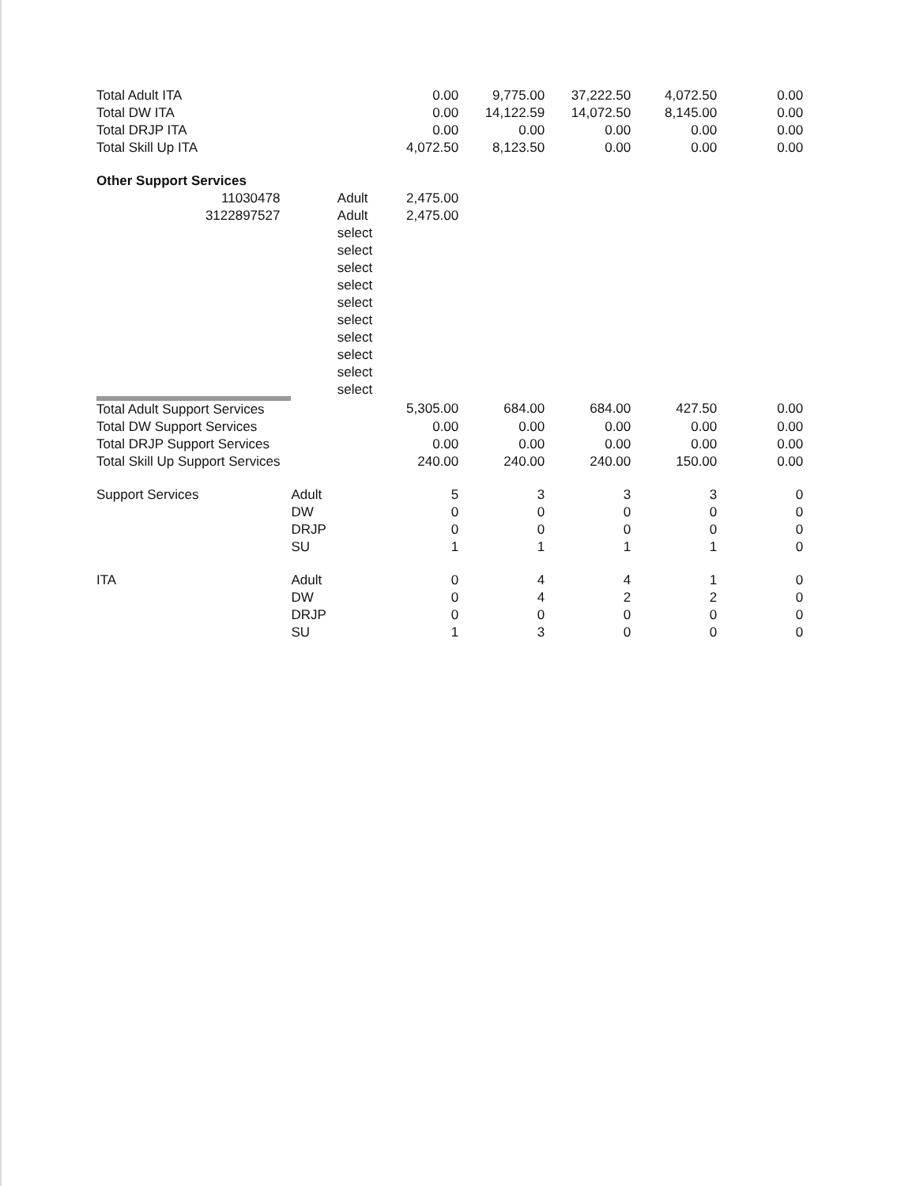| Total Adult ITA | | | 0.00 | 9,775.00 | 37,222.50 | 4,072.50 | 0.00 |
| Total DW ITA | | | 0.00 | 14,122.59 | 14,072.50 | 8,145.00 | 0.00 |
| Total DRJP ITA | | | 0.00 | 0.00 | 0.00 | 0.00 | 0.00 |
| Total Skill Up ITA | | | 4,072.50 | 8,123.50 | 0.00 | 0.00 | 0.00 |
| Other Support Services | | | | | | | |
| 11030478 | | Adult | 2,475.00 | | | | |
| 3122897527 | | Adult | 2,475.00 | | | | |
| | | select | | | | | |
| | | select | | | | | |
| | | select | | | | | |
| | | select | | | | | |
| | | select | | | | | |
| | | select | | | | | |
| | | select | | | | | |
| | | select | | | | | |
| | | select | | | | | |
| | | select | | | | | |
| Total Adult Support Services | | | 5,305.00 | 684.00 | 684.00 | 427.50 | 0.00 |
| Total DW Support Services | | | 0.00 | 0.00 | 0.00 | 0.00 | 0.00 |
| Total DRJP Support Services | | | 0.00 | 0.00 | 0.00 | 0.00 | 0.00 |
| Total Skill Up Support Services | | | 240.00 | 240.00 | 240.00 | 150.00 | 0.00 |
| Support Services | Adult | | 5 | 3 | 3 | 3 | 0 |
| | DW | | 0 | 0 | 0 | 0 | 0 |
| | DRJP | | 0 | 0 | 0 | 0 | 0 |
| | SU | | 1 | 1 | 1 | 1 | 0 |
| ITA | Adult | | 0 | 4 | 4 | 1 | 0 |
| | DW | | 0 | 4 | 2 | 2 | 0 |
| | DRJP | | 0 | 0 | 0 | 0 | 0 |
| | SU | | 1 | 3 | 0 | 0 | 0 |